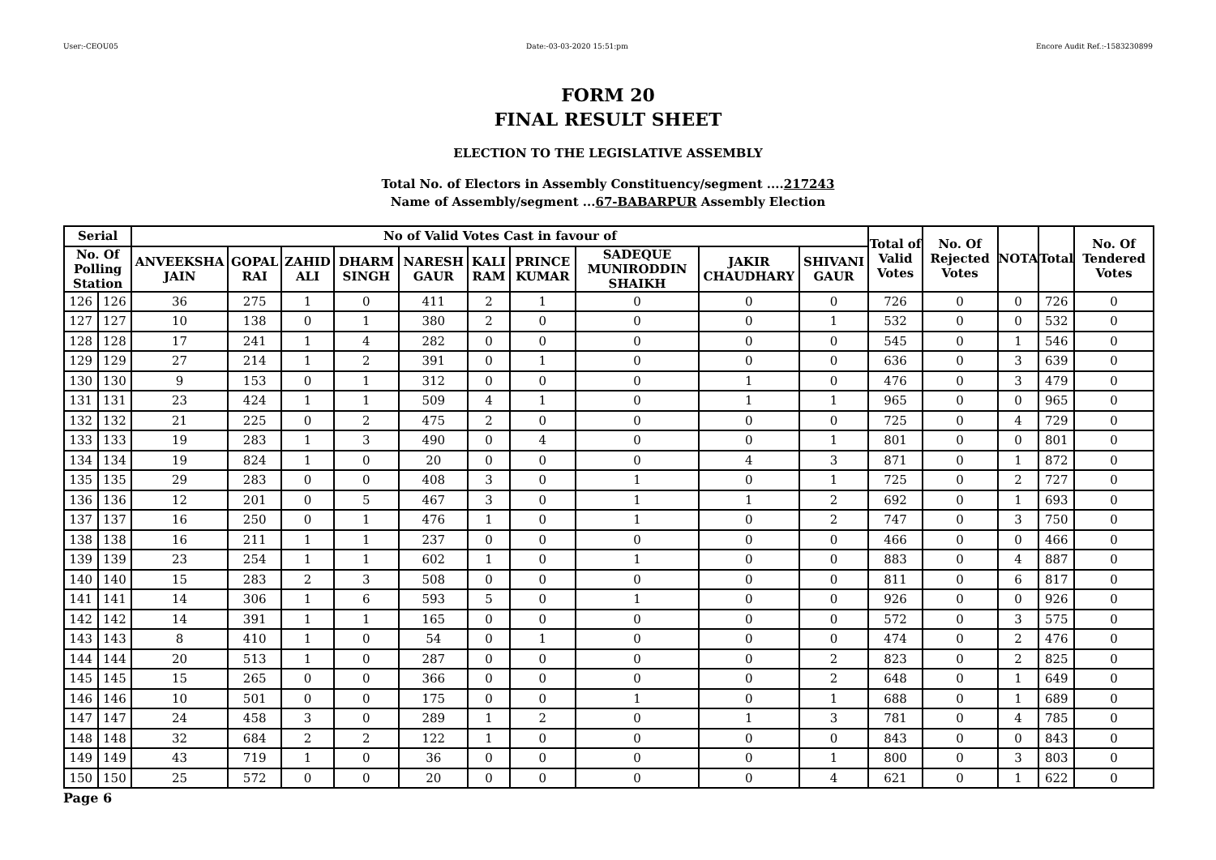User:-CEOU05 Date:-03-03-2020 15:51:pm Encore Audit Ref.:-1583230899
FORM 20
FINAL RESULT SHEET
ELECTION TO THE LEGISLATIVE ASSEMBLY
Total No. of Electors in Assembly Constituency/segment ....217243
Name of Assembly/segment ...67-BABARPUR Assembly Election
| Serial | | No of Valid Votes Cast in favour of | | | | | | | | | | Total of Valid Votes | No. Of Rejected Votes | NOTA | Total | No. Of Tendered Votes |
| --- | --- | --- | --- | --- | --- | --- | --- | --- | --- | --- | --- | --- | --- | --- | --- | --- |
| No. Of Polling Station | | ANVEEKSHA JAIN | GOPAL RAI | ZAHID ALI | DHARM SINGH | NARESH GAUR | KALI RAM | PRINCE KUMAR | SADEQUE MUNIRODDIN SHAIKH | JAKIR CHAUDHARY | SHIVANI GAUR | | | | | |
| 126 | 126 | 36 | 275 | 1 | 0 | 411 | 2 | 1 | 0 | 0 | 0 | 726 | 0 | 0 | 726 | 0 |
| 127 | 127 | 10 | 138 | 0 | 1 | 380 | 2 | 0 | 0 | 0 | 1 | 532 | 0 | 0 | 532 | 0 |
| 128 | 128 | 17 | 241 | 1 | 4 | 282 | 0 | 0 | 0 | 0 | 0 | 545 | 0 | 1 | 546 | 0 |
| 129 | 129 | 27 | 214 | 1 | 2 | 391 | 0 | 1 | 0 | 0 | 0 | 636 | 0 | 3 | 639 | 0 |
| 130 | 130 | 9 | 153 | 0 | 1 | 312 | 0 | 0 | 0 | 1 | 0 | 476 | 0 | 3 | 479 | 0 |
| 131 | 131 | 23 | 424 | 1 | 1 | 509 | 4 | 1 | 0 | 1 | 1 | 965 | 0 | 0 | 965 | 0 |
| 132 | 132 | 21 | 225 | 0 | 2 | 475 | 2 | 0 | 0 | 0 | 0 | 725 | 0 | 4 | 729 | 0 |
| 133 | 133 | 19 | 283 | 1 | 3 | 490 | 0 | 4 | 0 | 0 | 1 | 801 | 0 | 0 | 801 | 0 |
| 134 | 134 | 19 | 824 | 1 | 0 | 20 | 0 | 0 | 0 | 4 | 3 | 871 | 0 | 1 | 872 | 0 |
| 135 | 135 | 29 | 283 | 0 | 0 | 408 | 3 | 0 | 1 | 0 | 1 | 725 | 0 | 2 | 727 | 0 |
| 136 | 136 | 12 | 201 | 0 | 5 | 467 | 3 | 0 | 1 | 1 | 2 | 692 | 0 | 1 | 693 | 0 |
| 137 | 137 | 16 | 250 | 0 | 1 | 476 | 1 | 0 | 1 | 0 | 2 | 747 | 0 | 3 | 750 | 0 |
| 138 | 138 | 16 | 211 | 1 | 1 | 237 | 0 | 0 | 0 | 0 | 0 | 466 | 0 | 0 | 466 | 0 |
| 139 | 139 | 23 | 254 | 1 | 1 | 602 | 1 | 0 | 1 | 0 | 0 | 883 | 0 | 4 | 887 | 0 |
| 140 | 140 | 15 | 283 | 2 | 3 | 508 | 0 | 0 | 0 | 0 | 0 | 811 | 0 | 6 | 817 | 0 |
| 141 | 141 | 14 | 306 | 1 | 6 | 593 | 5 | 0 | 1 | 0 | 0 | 926 | 0 | 0 | 926 | 0 |
| 142 | 142 | 14 | 391 | 1 | 1 | 165 | 0 | 0 | 0 | 0 | 0 | 572 | 0 | 3 | 575 | 0 |
| 143 | 143 | 8 | 410 | 1 | 0 | 54 | 0 | 1 | 0 | 0 | 0 | 474 | 0 | 2 | 476 | 0 |
| 144 | 144 | 20 | 513 | 1 | 0 | 287 | 0 | 0 | 0 | 0 | 2 | 823 | 0 | 2 | 825 | 0 |
| 145 | 145 | 15 | 265 | 0 | 0 | 366 | 0 | 0 | 0 | 0 | 2 | 648 | 0 | 1 | 649 | 0 |
| 146 | 146 | 10 | 501 | 0 | 0 | 175 | 0 | 0 | 1 | 0 | 1 | 688 | 0 | 1 | 689 | 0 |
| 147 | 147 | 24 | 458 | 3 | 0 | 289 | 1 | 2 | 0 | 1 | 3 | 781 | 0 | 4 | 785 | 0 |
| 148 | 148 | 32 | 684 | 2 | 2 | 122 | 1 | 0 | 0 | 0 | 0 | 843 | 0 | 0 | 843 | 0 |
| 149 | 149 | 43 | 719 | 1 | 0 | 36 | 0 | 0 | 0 | 0 | 1 | 800 | 0 | 3 | 803 | 0 |
| 150 | 150 | 25 | 572 | 0 | 0 | 20 | 0 | 0 | 0 | 0 | 4 | 621 | 0 | 1 | 622 | 0 |
Page 6